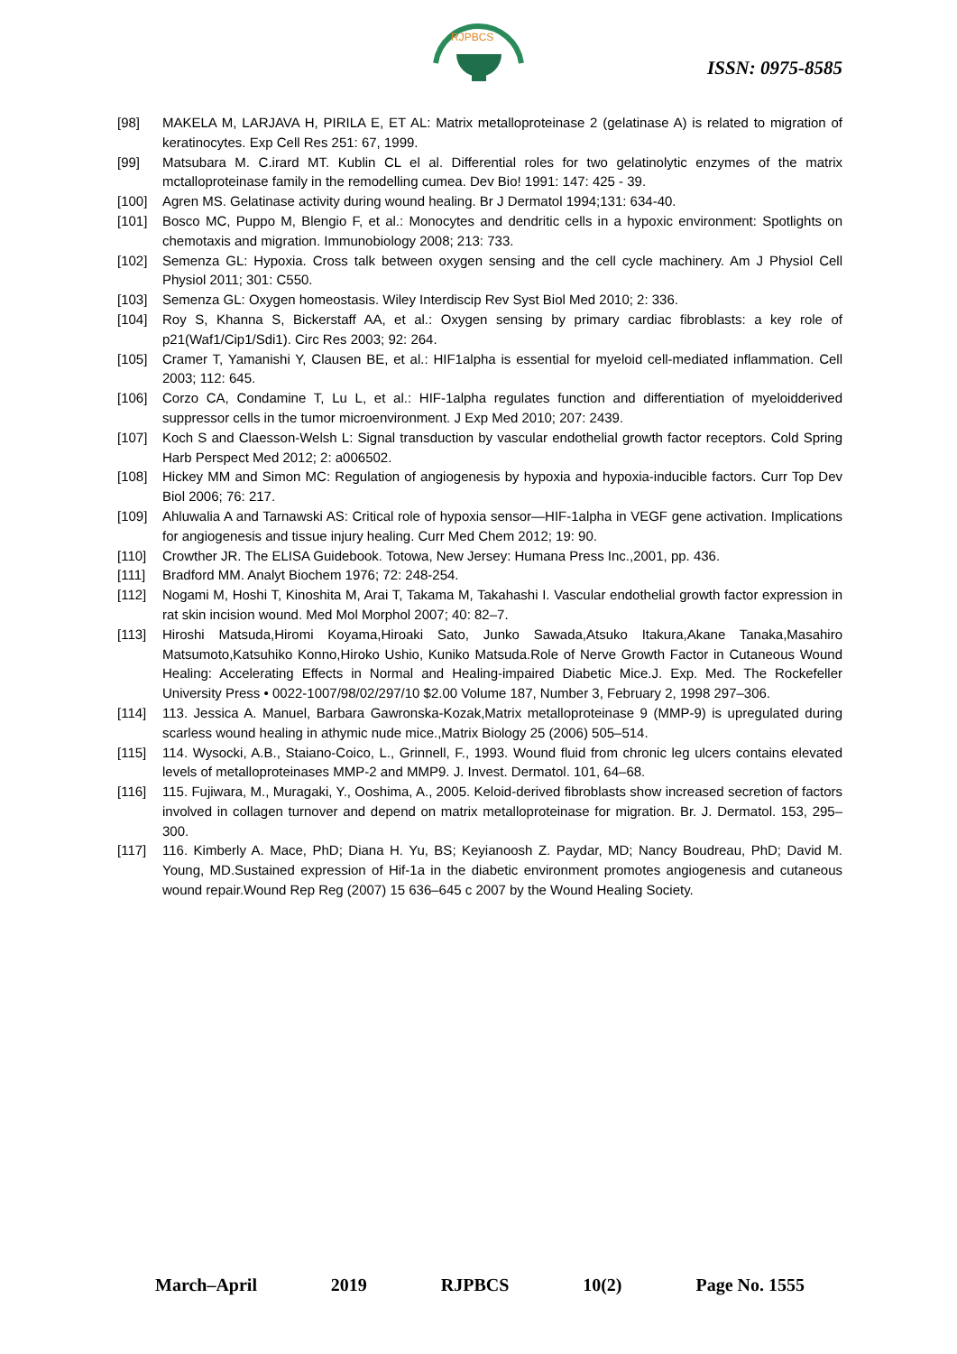RJPBCS
ISSN: 0975-8585
[98] MAKELA M, LARJAVA H, PIRILA E, ET AL: Matrix metalloproteinase 2 (gelatinase A) is related to migration of keratinocytes. Exp Cell Res 251: 67, 1999.
[99] Matsubara M. C.irard MT. Kublin CL el al. Differential roles for two gelatinolytic enzymes of the matrix mctalloproteinase family in the remodelling cumea. Dev Bio! 1991: 147: 425 - 39.
[100] Agren MS. Gelatinase activity during wound healing. Br J Dermatol 1994;131: 634-40.
[101] Bosco MC, Puppo M, Blengio F, et al.: Monocytes and dendritic cells in a hypoxic environment: Spotlights on chemotaxis and migration. Immunobiology 2008; 213: 733.
[102] Semenza GL: Hypoxia. Cross talk between oxygen sensing and the cell cycle machinery. Am J Physiol Cell Physiol 2011; 301: C550.
[103] Semenza GL: Oxygen homeostasis. Wiley Interdiscip Rev Syst Biol Med 2010; 2: 336.
[104] Roy S, Khanna S, Bickerstaff AA, et al.: Oxygen sensing by primary cardiac fibroblasts: a key role of p21(Waf1/Cip1/Sdi1). Circ Res 2003; 92: 264.
[105] Cramer T, Yamanishi Y, Clausen BE, et al.: HIF1alpha is essential for myeloid cell-mediated inflammation. Cell 2003; 112: 645.
[106] Corzo CA, Condamine T, Lu L, et al.: HIF-1alpha regulates function and differentiation of myeloidderived suppressor cells in the tumor microenvironment. J Exp Med 2010; 207: 2439.
[107] Koch S and Claesson-Welsh L: Signal transduction by vascular endothelial growth factor receptors. Cold Spring Harb Perspect Med 2012; 2: a006502.
[108] Hickey MM and Simon MC: Regulation of angiogenesis by hypoxia and hypoxia-inducible factors. Curr Top Dev Biol 2006; 76: 217.
[109] Ahluwalia A and Tarnawski AS: Critical role of hypoxia sensor—HIF-1alpha in VEGF gene activation. Implications for angiogenesis and tissue injury healing. Curr Med Chem 2012; 19: 90.
[110] Crowther JR. The ELISA Guidebook. Totowa, New Jersey: Humana Press Inc.,2001, pp. 436.
[111] Bradford MM. Analyt Biochem 1976; 72: 248-254.
[112] Nogami M, Hoshi T, Kinoshita M, Arai T, Takama M, Takahashi I. Vascular endothelial growth factor expression in rat skin incision wound. Med Mol Morphol 2007; 40: 82–7.
[113] Hiroshi Matsuda,Hiromi Koyama,Hiroaki Sato, Junko Sawada,Atsuko Itakura,Akane Tanaka,Masahiro Matsumoto,Katsuhiko Konno,Hiroko Ushio, Kuniko Matsuda.Role of Nerve Growth Factor in Cutaneous Wound Healing: Accelerating Effects in Normal and Healing-impaired Diabetic Mice.J. Exp. Med. The Rockefeller University Press • 0022-1007/98/02/297/10 $2.00 Volume 187, Number 3, February 2, 1998 297–306.
[114] 113. Jessica A. Manuel, Barbara Gawronska-Kozak,Matrix metalloproteinase 9 (MMP-9) is upregulated during scarless wound healing in athymic nude mice.,Matrix Biology 25 (2006) 505–514.
[115] 114. Wysocki, A.B., Staiano-Coico, L., Grinnell, F., 1993. Wound fluid from chronic leg ulcers contains elevated levels of metalloproteinases MMP-2 and MMP9. J. Invest. Dermatol. 101, 64–68.
[116] 115. Fujiwara, M., Muragaki, Y., Ooshima, A., 2005. Keloid-derived fibroblasts show increased secretion of factors involved in collagen turnover and depend on matrix metalloproteinase for migration. Br. J. Dermatol. 153, 295–300.
[117] 116. Kimberly A. Mace, PhD; Diana H. Yu, BS; Keyianoosh Z. Paydar, MD; Nancy Boudreau, PhD; David M. Young, MD.Sustained expression of Hif-1a in the diabetic environment promotes angiogenesis and cutaneous wound repair.Wound Rep Reg (2007) 15 636–645 c 2007 by the Wound Healing Society.
March–April 2019 RJPBCS 10(2) Page No. 1555